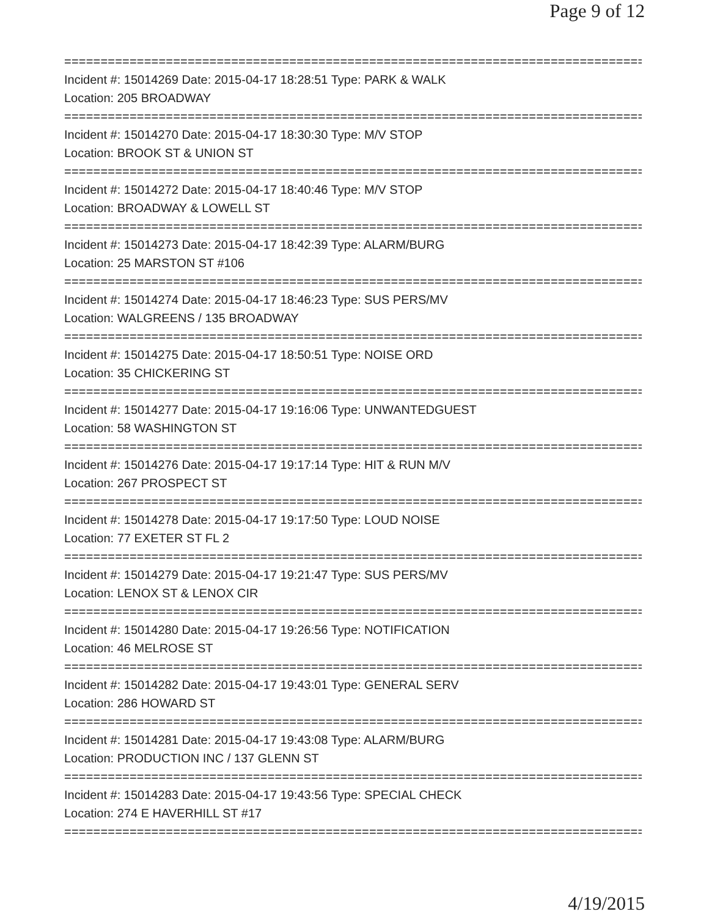Page 9 of 12
================================================================================
Incident #: 15014269 Date: 2015-04-17 18:28:51 Type: PARK & WALK
Location: 205 BROADWAY
================================================================================
Incident #: 15014270 Date: 2015-04-17 18:30:30 Type: M/V STOP
Location: BROOK ST & UNION ST
================================================================================
Incident #: 15014272 Date: 2015-04-17 18:40:46 Type: M/V STOP
Location: BROADWAY & LOWELL ST
================================================================================
Incident #: 15014273 Date: 2015-04-17 18:42:39 Type: ALARM/BURG
Location: 25 MARSTON ST #106
================================================================================
Incident #: 15014274 Date: 2015-04-17 18:46:23 Type: SUS PERS/MV
Location: WALGREENS / 135 BROADWAY
================================================================================
Incident #: 15014275 Date: 2015-04-17 18:50:51 Type: NOISE ORD
Location: 35 CHICKERING ST
================================================================================
Incident #: 15014277 Date: 2015-04-17 19:16:06 Type: UNWANTEDGUEST
Location: 58 WASHINGTON ST
================================================================================
Incident #: 15014276 Date: 2015-04-17 19:17:14 Type: HIT & RUN M/V
Location: 267 PROSPECT ST
================================================================================
Incident #: 15014278 Date: 2015-04-17 19:17:50 Type: LOUD NOISE
Location: 77 EXETER ST FL 2
================================================================================
Incident #: 15014279 Date: 2015-04-17 19:21:47 Type: SUS PERS/MV
Location: LENOX ST & LENOX CIR
================================================================================
Incident #: 15014280 Date: 2015-04-17 19:26:56 Type: NOTIFICATION
Location: 46 MELROSE ST
================================================================================
Incident #: 15014282 Date: 2015-04-17 19:43:01 Type: GENERAL SERV
Location: 286 HOWARD ST
================================================================================
Incident #: 15014281 Date: 2015-04-17 19:43:08 Type: ALARM/BURG
Location: PRODUCTION INC / 137 GLENN ST
================================================================================
Incident #: 15014283 Date: 2015-04-17 19:43:56 Type: SPECIAL CHECK
Location: 274 E HAVERHILL ST #17
================================================================================
4/19/2015